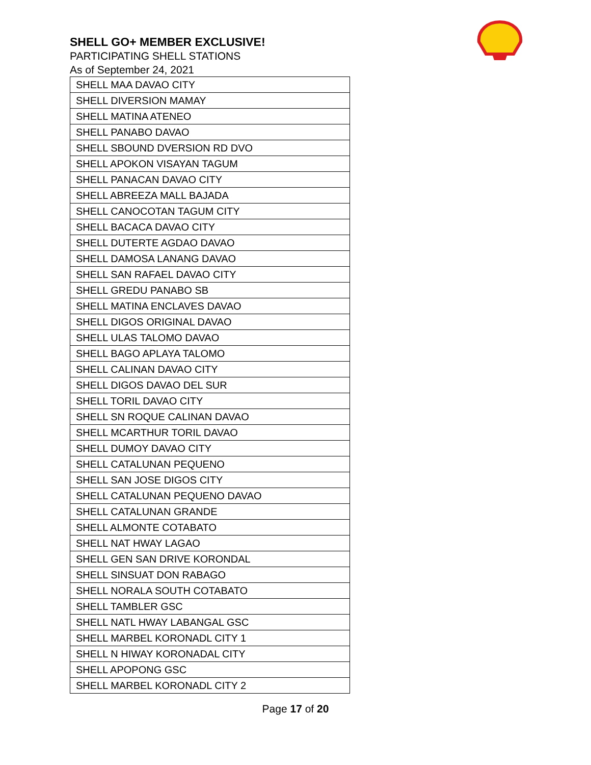SHELL GO+ MEMBER EXCLUSIVE!
PARTICIPATING SHELL STATIONS
As of September 24, 2021
| SHELL MAA DAVAO CITY |
| SHELL DIVERSION MAMAY |
| SHELL MATINA ATENEO |
| SHELL PANABO DAVAO |
| SHELL SBOUND DVERSION RD DVO |
| SHELL APOKON VISAYAN TAGUM |
| SHELL PANACAN DAVAO CITY |
| SHELL ABREEZA MALL BAJADA |
| SHELL CANOCOTAN TAGUM CITY |
| SHELL BACACA DAVAO CITY |
| SHELL DUTERTE AGDAO DAVAO |
| SHELL DAMOSA LANANG DAVAO |
| SHELL SAN RAFAEL DAVAO CITY |
| SHELL GREDU PANABO SB |
| SHELL MATINA ENCLAVES DAVAO |
| SHELL DIGOS ORIGINAL DAVAO |
| SHELL ULAS TALOMO DAVAO |
| SHELL BAGO APLAYA TALOMO |
| SHELL CALINAN DAVAO CITY |
| SHELL DIGOS DAVAO DEL SUR |
| SHELL TORIL DAVAO CITY |
| SHELL SN ROQUE CALINAN DAVAO |
| SHELL MCARTHUR TORIL DAVAO |
| SHELL DUMOY DAVAO CITY |
| SHELL CATALUNAN PEQUENO |
| SHELL SAN JOSE DIGOS CITY |
| SHELL CATALUNAN PEQUENO DAVAO |
| SHELL CATALUNAN GRANDE |
| SHELL ALMONTE COTABATO |
| SHELL NAT HWAY LAGAO |
| SHELL GEN SAN DRIVE KORONDAL |
| SHELL SINSUAT DON RABAGO |
| SHELL NORALA SOUTH COTABATO |
| SHELL TAMBLER GSC |
| SHELL NATL HWAY LABANGAL GSC |
| SHELL MARBEL KORONADL CITY 1 |
| SHELL N HIWAY KORONADAL CITY |
| SHELL APOPONG GSC |
| SHELL MARBEL KORONADL CITY 2 |
Page 17 of 20